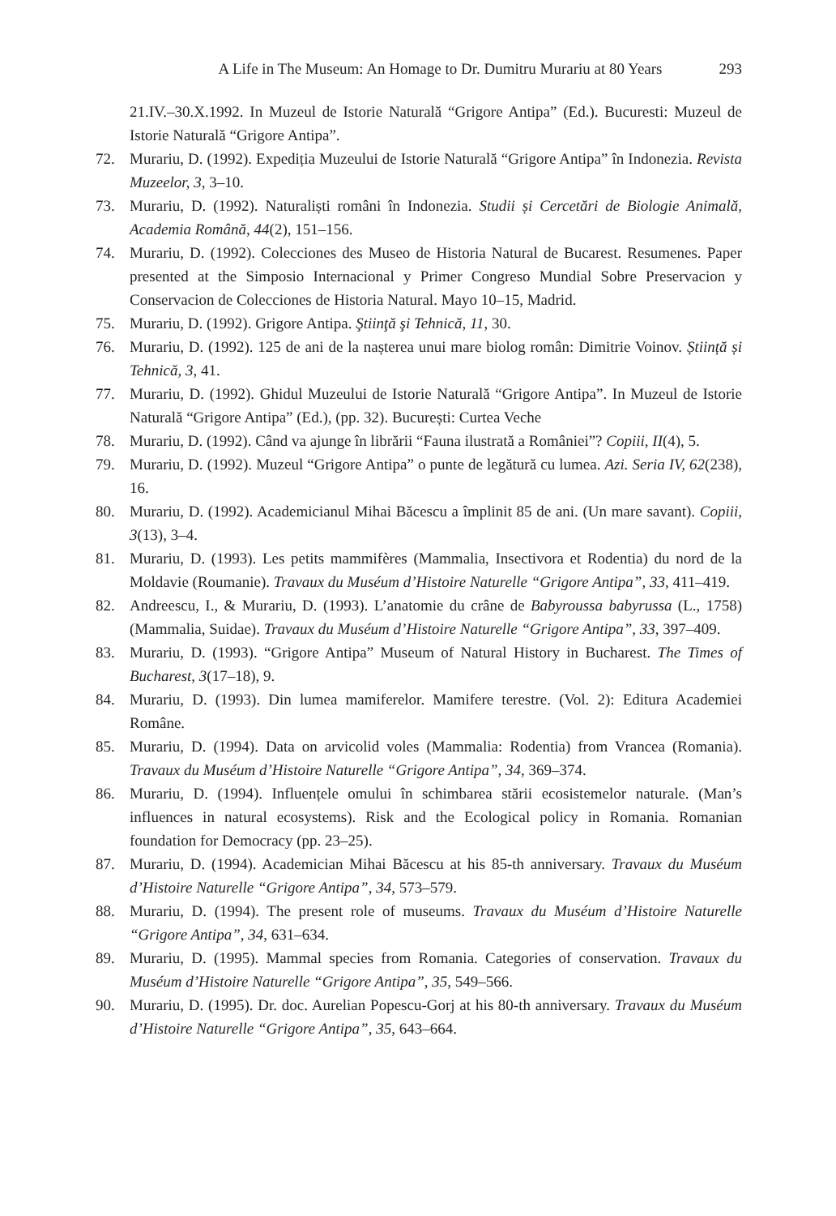A Life in The Museum: An Homage to Dr. Dumitru Murariu at 80 Years 293
21.IV.–30.X.1992. In Muzeul de Istorie Naturală “Grigore Antipa” (Ed.). Bucuresti: Muzeul de Istorie Naturală “Grigore Antipa”.
72. Murariu, D. (1992). Expediția Muzeului de Istorie Naturală “Grigore Antipa” în Indonezia. Revista Muzeelor, 3, 3–10.
73. Murariu, D. (1992). Naturaliști români în Indonezia. Studii și Cercetări de Biologie Animală, Academia Română, 44(2), 151–156.
74. Murariu, D. (1992). Colecciones des Museo de Historia Natural de Bucarest. Resumenes. Paper presented at the Simposio Internacional y Primer Congreso Mundial Sobre Preservacion y Conservacion de Colecciones de Historia Natural. Mayo 10–15, Madrid.
75. Murariu, D. (1992). Grigore Antipa. Ştiinţă şi Tehnică, 11, 30.
76. Murariu, D. (1992). 125 de ani de la nașterea unui mare biolog român: Dimitrie Voinov. Știință și Tehnică, 3, 41.
77. Murariu, D. (1992). Ghidul Muzeului de Istorie Naturală “Grigore Antipa”. In Muzeul de Istorie Naturală “Grigore Antipa” (Ed.), (pp. 32). București: Curtea Veche
78. Murariu, D. (1992). Când va ajunge în librării “Fauna ilustrată a României”? Copiii, II(4), 5.
79. Murariu, D. (1992). Muzeul “Grigore Antipa” o punte de legătură cu lumea. Azi. Seria IV, 62(238), 16.
80. Murariu, D. (1992). Academicianul Mihai Băcescu a împlinit 85 de ani. (Un mare savant). Copiii, 3(13), 3–4.
81. Murariu, D. (1993). Les petits mammifères (Mammalia, Insectivora et Rodentia) du nord de la Moldavie (Roumanie). Travaux du Muséum d’Histoire Naturelle “Grigore Antipa”, 33, 411–419.
82. Andreescu, I., & Murariu, D. (1993). L’anatomie du crâne de Babyroussa babyrussa (L., 1758) (Mammalia, Suidae). Travaux du Muséum d’Histoire Naturelle “Grigore Antipa”, 33, 397–409.
83. Murariu, D. (1993). “Grigore Antipa” Museum of Natural History in Bucharest. The Times of Bucharest, 3(17–18), 9.
84. Murariu, D. (1993). Din lumea mamiferelor. Mamifere terestre. (Vol. 2): Editura Academiei Române.
85. Murariu, D. (1994). Data on arvicolid voles (Mammalia: Rodentia) from Vrancea (Romania). Travaux du Muséum d’Histoire Naturelle “Grigore Antipa”, 34, 369–374.
86. Murariu, D. (1994). Influențele omului în schimbarea stării ecosistemelor naturale. (Man’s influences in natural ecosystems). Risk and the Ecological policy in Romania. Romanian foundation for Democracy (pp. 23–25).
87. Murariu, D. (1994). Academician Mihai Băcescu at his 85-th anniversary. Travaux du Muséum d’Histoire Naturelle “Grigore Antipa”, 34, 573–579.
88. Murariu, D. (1994). The present role of museums. Travaux du Muséum d’Histoire Naturelle “Grigore Antipa”, 34, 631–634.
89. Murariu, D. (1995). Mammal species from Romania. Categories of conservation. Travaux du Muséum d’Histoire Naturelle “Grigore Antipa”, 35, 549–566.
90. Murariu, D. (1995). Dr. doc. Aurelian Popescu-Gorj at his 80-th anniversary. Travaux du Muséum d’Histoire Naturelle “Grigore Antipa”, 35, 643–664.